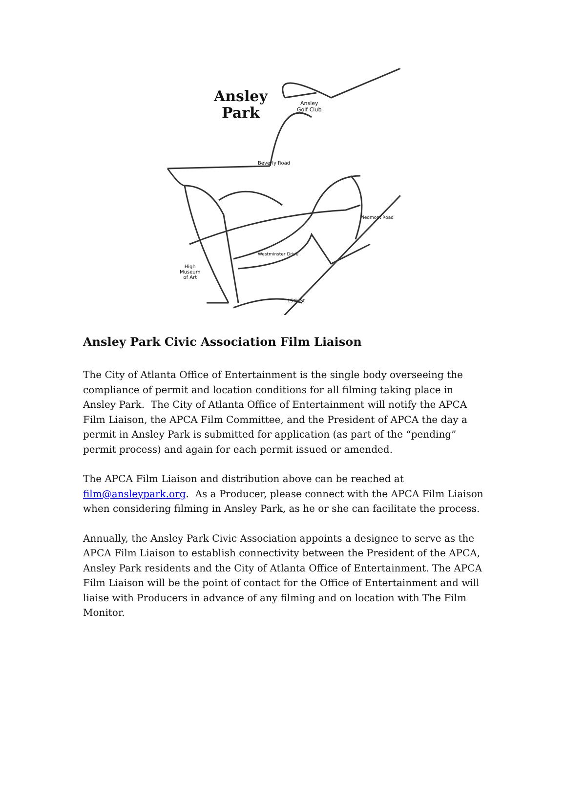Ansley
Park
Ansley
Golf Club
Beverly Road
High
Museum
of Art
15th St
Westminster Drive
Piedmont Road
Ansley Park Civic Association Film Liaison
The City of Atlanta Office of Entertainment is the single body overseeing the compliance of permit and location conditions for all filming taking place in Ansley Park. The City of Atlanta Office of Entertainment will notify the APCA Film Liaison, the APCA Film Committee, and the President of APCA the day a permit in Ansley Park is submitted for application (as part of the “pending” permit process) and again for each permit issued or amended.
The APCA Film Liaison and distribution above can be reached at film@ansleypark.org. As a Producer, please connect with the APCA Film Liaison when considering filming in Ansley Park, as he or she can facilitate the process.
Annually, the Ansley Park Civic Association appoints a designee to serve as the APCA Film Liaison to establish connectivity between the President of the APCA, Ansley Park residents and the City of Atlanta Office of Entertainment. The APCA Film Liaison will be the point of contact for the Office of Entertainment and will liaise with Producers in advance of any filming and on location with The Film Monitor.